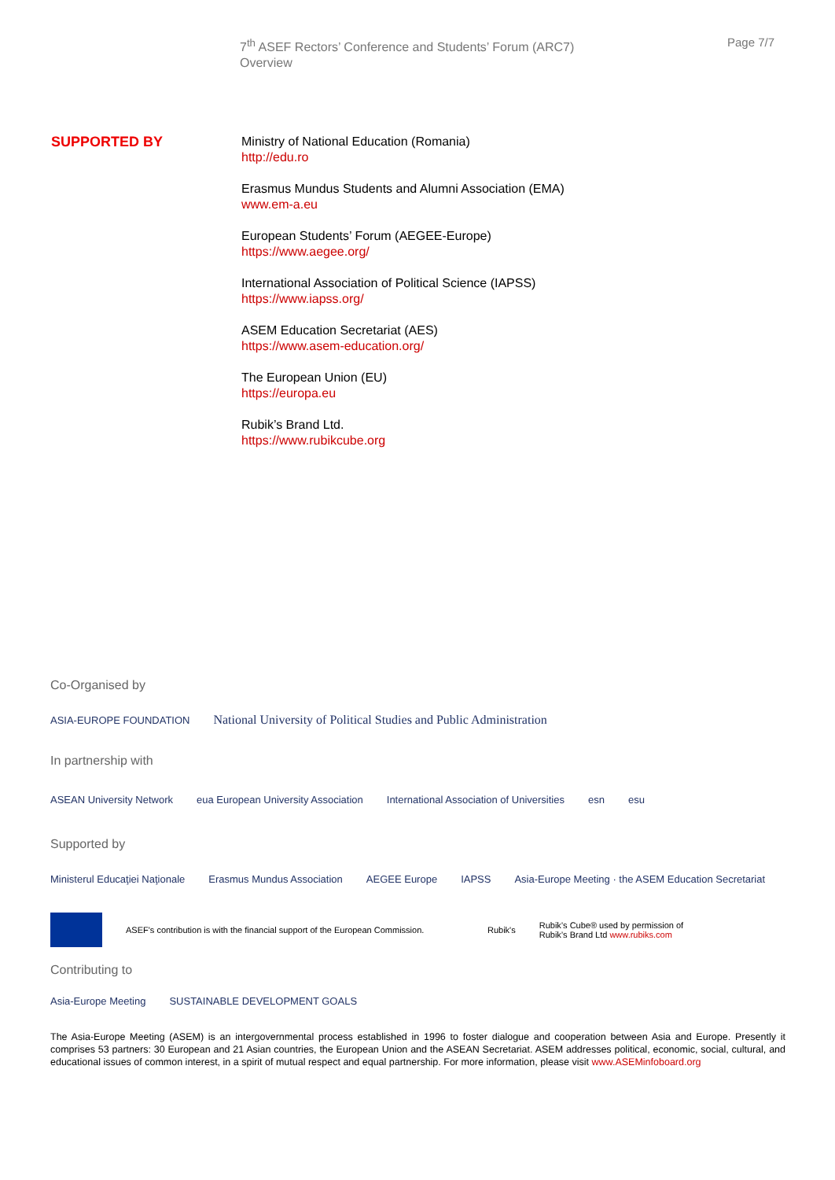7<sup>th</sup> ASEF Rectors’ Conference and Students’ Forum (ARC7)
Overview
Page 7/7
SUPPORTED BY
Ministry of National Education (Romania)
http://edu.ro
Erasmus Mundus Students and Alumni Association (EMA)
www.em-a.eu
European Students’ Forum (AEGEE-Europe)
https://www.aegee.org/
International Association of Political Science (IAPSS)
https://www.iapss.org/
ASEM Education Secretariat (AES)
https://www.asem-education.org/
The European Union (EU)
https://europa.eu
Rubik’s Brand Ltd.
https://www.rubikcube.org
Co-Organised by
ASIA-EUROPE FOUNDATION National University of Political Studies and Public Administration
In partnership with
ASEAN University Network eua European University Association International Association of Universities esn esu
Supported by
Ministerul Educaţiei Naţionale Erasmus Mundus Association AEGEE Europe IAPSS Asia-Europe Meeting · the ASEM Education Secretariat
ASEF's contribution is with the financial support of the European Commission. Rubik's Rubik’s Cube® used by permission of
Rubik’s Brand Ltd www.rubiks.com
Contributing to
Asia-Europe Meeting SUSTAINABLE DEVELOPMENT GOALS
The Asia-Europe Meeting (ASEM) is an intergovernmental process established in 1996 to foster dialogue and cooperation between Asia and Europe. Presently it comprises 53 partners: 30 European and 21 Asian countries, the European Union and the ASEAN Secretariat. ASEM addresses political, economic, social, cultural, and educational issues of common interest, in a spirit of mutual respect and equal partnership. For more information, please visit www.ASEMinfoboard.org